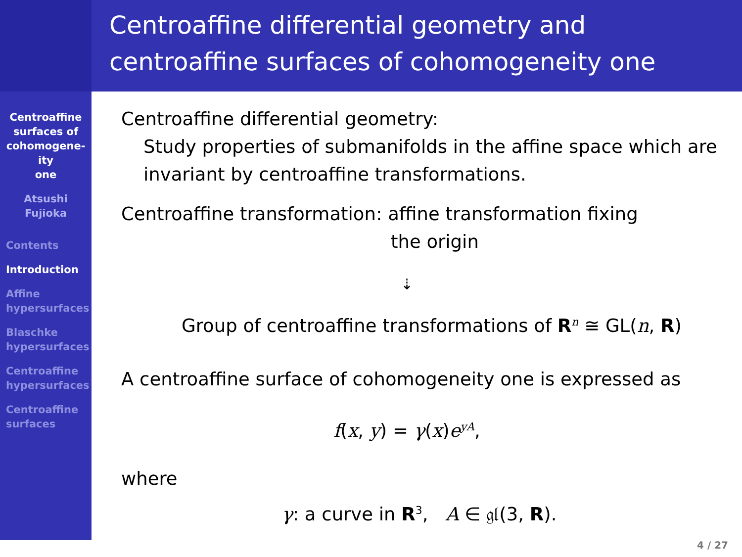Centroaffine differential geometry and centroaffine surfaces of cohomogeneity one
Centroaffine
surfaces of
cohomogene-
ity
one
Atsushi
Fujioka
Contents
Introduction
Affine
hypersurfaces
Blaschke
hypersurfaces
Centroaffine
hypersurfaces
Centroaffine
surfaces
Centroaffine differential geometry:
Study properties of submanifolds in the affine space which are invariant by centroaffine transformations.
Centroaffine transformation: affine transformation fixing
the origin
⇣
Group of centroaffine transformations of R<sup>n</sup> ≅ GL(n, R)
A centroaffine surface of cohomogeneity one is expressed as
f(x, y) = γ(x)e<sup>yA</sup>,
where
γ: a curve in R<sup>3</sup>, A ∈ 𝔤𝔩(3, R).
4 / 27